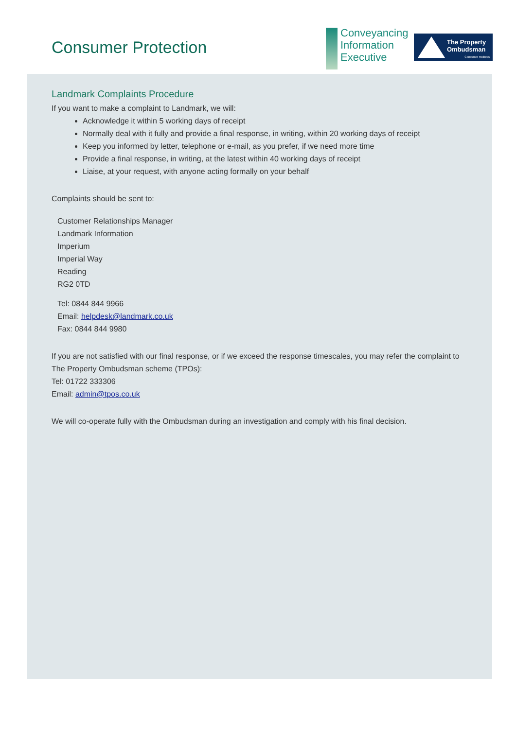Consumer Protection
Conveyancing
Information
Executive
The Property
Ombudsman
Consumer Redress
Landmark Complaints Procedure
If you want to make a complaint to Landmark, we will:
Acknowledge it within 5 working days of receipt
Normally deal with it fully and provide a final response, in writing, within 20 working days of receipt
Keep you informed by letter, telephone or e-mail, as you prefer, if we need more time
Provide a final response, in writing, at the latest within 40 working days of receipt
Liaise, at your request, with anyone acting formally on your behalf
Complaints should be sent to:
Customer Relationships Manager
Landmark Information
Imperium
Imperial Way
Reading
RG2 0TD
Tel: 0844 844 9966
Email: helpdesk@landmark.co.uk
Fax: 0844 844 9980
If you are not satisfied with our final response, or if we exceed the response timescales, you may refer the complaint to The Property Ombudsman scheme (TPOs):
Tel: 01722 333306
Email: admin@tpos.co.uk
We will co-operate fully with the Ombudsman during an investigation and comply with his final decision.